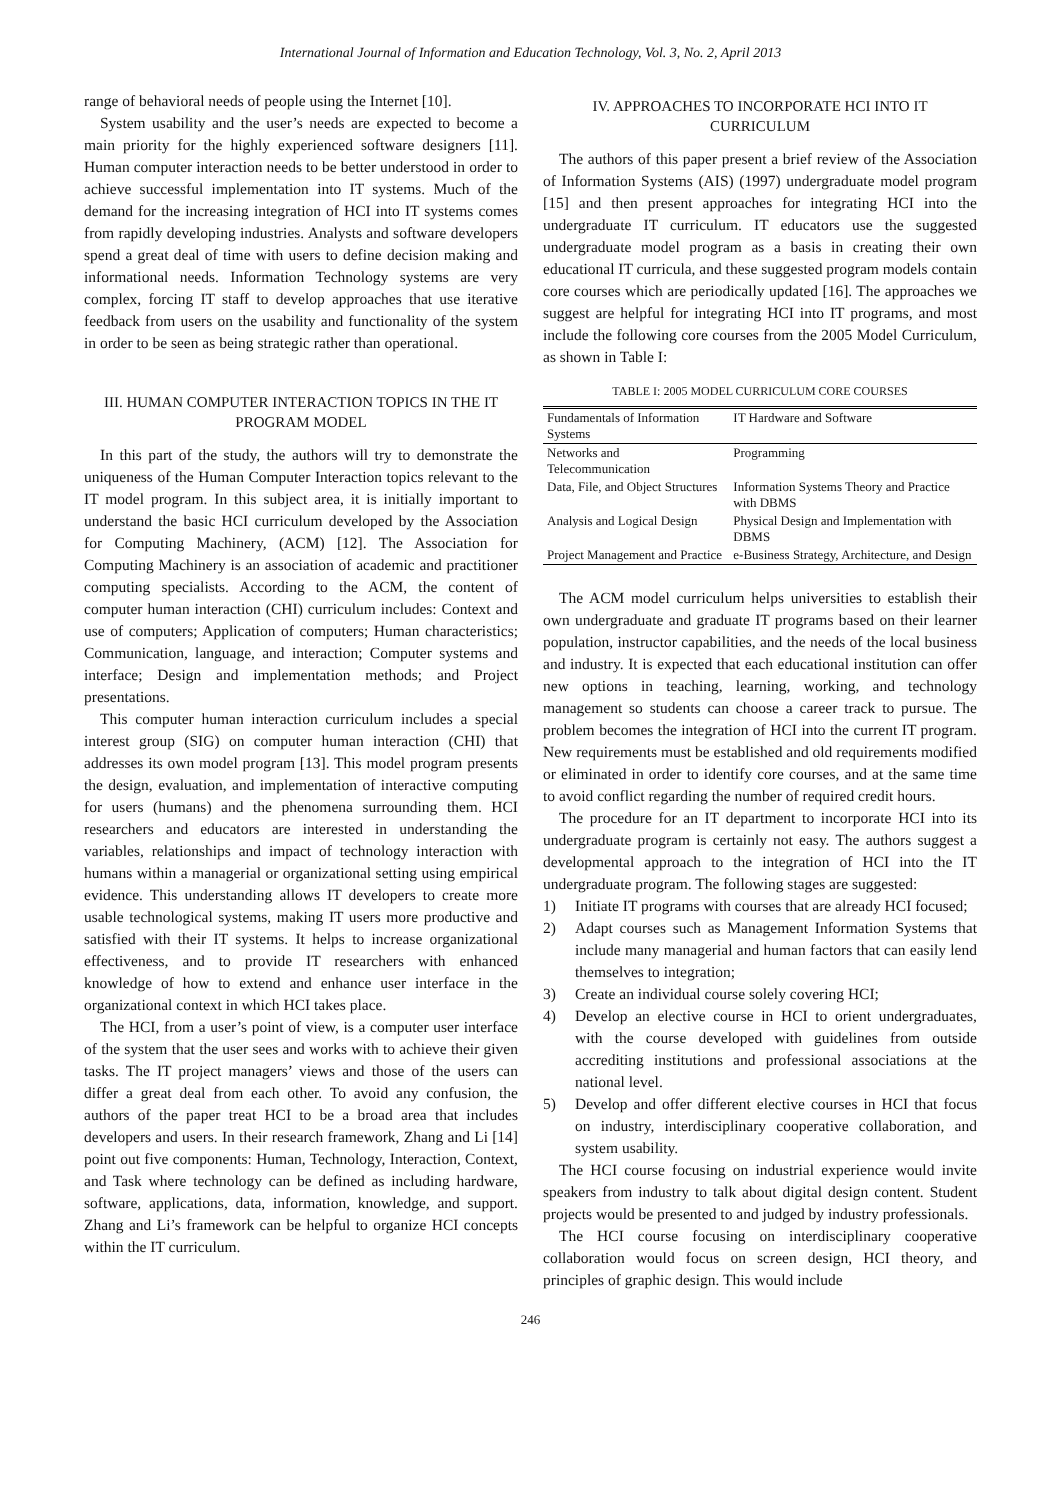International Journal of Information and Education Technology, Vol. 3, No. 2, April 2013
range of behavioral needs of people using the Internet [10].
System usability and the user’s needs are expected to become a main priority for the highly experienced software designers [11]. Human computer interaction needs to be better understood in order to achieve successful implementation into IT systems. Much of the demand for the increasing integration of HCI into IT systems comes from rapidly developing industries. Analysts and software developers spend a great deal of time with users to define decision making and informational needs. Information Technology systems are very complex, forcing IT staff to develop approaches that use iterative feedback from users on the usability and functionality of the system in order to be seen as being strategic rather than operational.
III. HUMAN COMPUTER INTERACTION TOPICS IN THE IT PROGRAM MODEL
In this part of the study, the authors will try to demonstrate the uniqueness of the Human Computer Interaction topics relevant to the IT model program. In this subject area, it is initially important to understand the basic HCI curriculum developed by the Association for Computing Machinery, (ACM) [12]. The Association for Computing Machinery is an association of academic and practitioner computing specialists. According to the ACM, the content of computer human interaction (CHI) curriculum includes: Context and use of computers; Application of computers; Human characteristics; Communication, language, and interaction; Computer systems and interface; Design and implementation methods; and Project presentations.
This computer human interaction curriculum includes a special interest group (SIG) on computer human interaction (CHI) that addresses its own model program [13]. This model program presents the design, evaluation, and implementation of interactive computing for users (humans) and the phenomena surrounding them. HCI researchers and educators are interested in understanding the variables, relationships and impact of technology interaction with humans within a managerial or organizational setting using empirical evidence. This understanding allows IT developers to create more usable technological systems, making IT users more productive and satisfied with their IT systems. It helps to increase organizational effectiveness, and to provide IT researchers with enhanced knowledge of how to extend and enhance user interface in the organizational context in which HCI takes place.
The HCI, from a user’s point of view, is a computer user interface of the system that the user sees and works with to achieve their given tasks. The IT project managers’ views and those of the users can differ a great deal from each other. To avoid any confusion, the authors of the paper treat HCI to be a broad area that includes developers and users. In their research framework, Zhang and Li [14] point out five components: Human, Technology, Interaction, Context, and Task where technology can be defined as including hardware, software, applications, data, information, knowledge, and support. Zhang and Li’s framework can be helpful to organize HCI concepts within the IT curriculum.
IV. APPROACHES TO INCORPORATE HCI INTO IT CURRICULUM
The authors of this paper present a brief review of the Association of Information Systems (AIS) (1997) undergraduate model program [15] and then present approaches for integrating HCI into the undergraduate IT curriculum. IT educators use the suggested undergraduate model program as a basis in creating their own educational IT curricula, and these suggested program models contain core courses which are periodically updated [16]. The approaches we suggest are helpful for integrating HCI into IT programs, and most include the following core courses from the 2005 Model Curriculum, as shown in Table I:
TABLE I: 2005 MODEL CURRICULUM CORE COURSES
| Fundamentals of Information Systems | IT Hardware and Software |
| Networks and Telecommunication | Programming |
| Data, File, and Object Structures | Information Systems Theory and Practice with DBMS |
| Analysis and Logical Design | Physical Design and Implementation with DBMS |
| Project Management and Practice | e-Business Strategy, Architecture, and Design |
The ACM model curriculum helps universities to establish their own undergraduate and graduate IT programs based on their learner population, instructor capabilities, and the needs of the local business and industry. It is expected that each educational institution can offer new options in teaching, learning, working, and technology management so students can choose a career track to pursue. The problem becomes the integration of HCI into the current IT program. New requirements must be established and old requirements modified or eliminated in order to identify core courses, and at the same time to avoid conflict regarding the number of required credit hours.
The procedure for an IT department to incorporate HCI into its undergraduate program is certainly not easy. The authors suggest a developmental approach to the integration of HCI into the IT undergraduate program. The following stages are suggested:
1) Initiate IT programs with courses that are already HCI focused;
2) Adapt courses such as Management Information Systems that include many managerial and human factors that can easily lend themselves to integration;
3) Create an individual course solely covering HCI;
4) Develop an elective course in HCI to orient undergraduates, with the course developed with guidelines from outside accrediting institutions and professional associations at the national level.
5) Develop and offer different elective courses in HCI that focus on industry, interdisciplinary cooperative collaboration, and system usability.
The HCI course focusing on industrial experience would invite speakers from industry to talk about digital design content. Student projects would be presented to and judged by industry professionals.
The HCI course focusing on interdisciplinary cooperative collaboration would focus on screen design, HCI theory, and principles of graphic design. This would include
246